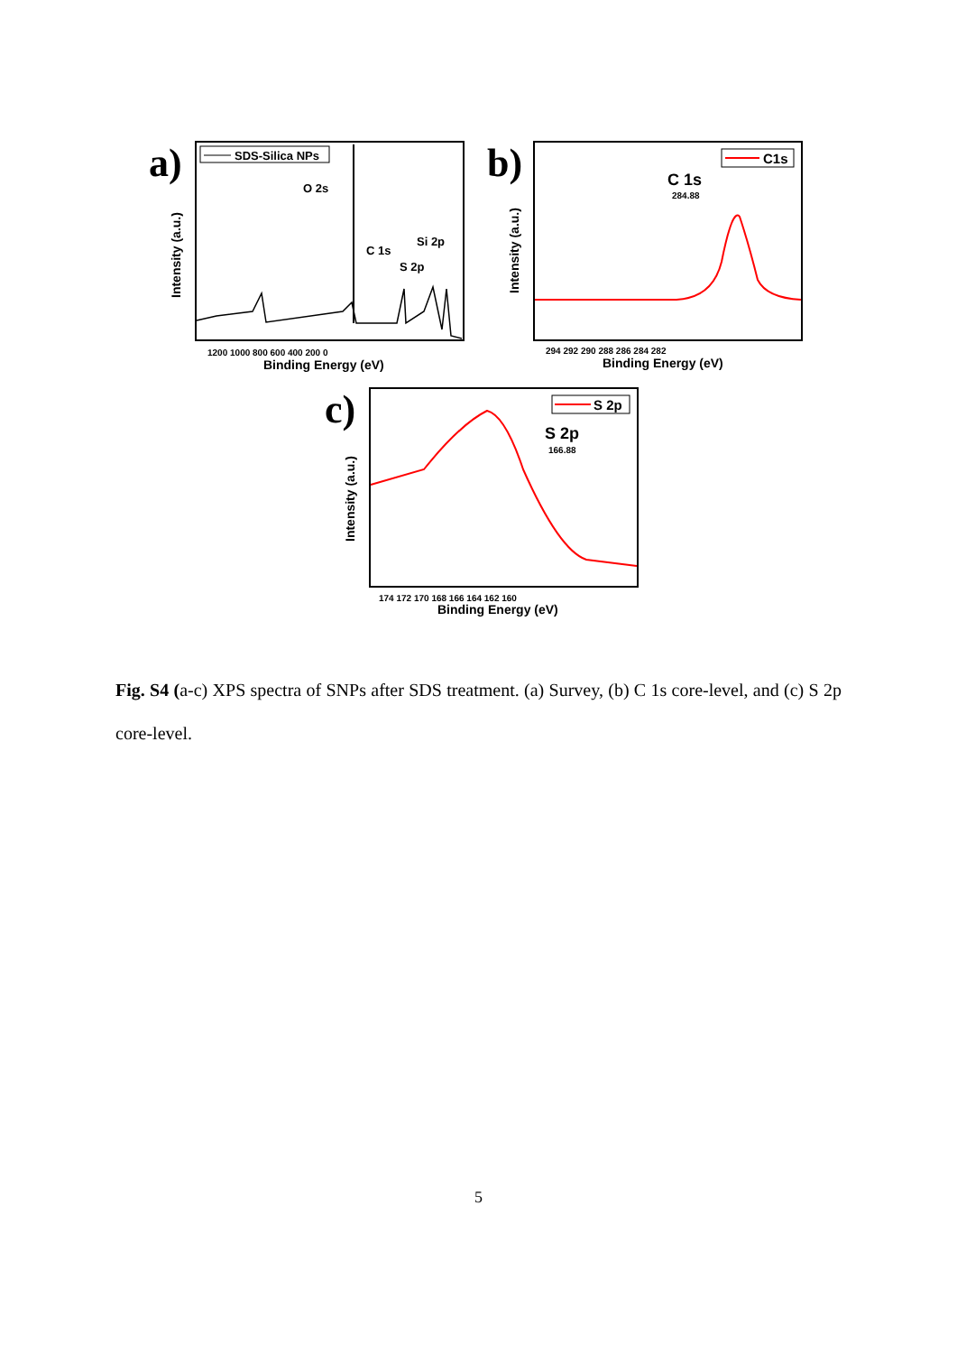a)
SDS-Silica NPs
O 2s
C 1s
S 2p
Si 2p
Intensity (a.u.)
1200 1000 800 600 400 200 0
Binding Energy (eV)
b)
C1s
C 1s
284.88
Intensity (a.u.)
294 292 290 288 286 284 282
Binding Energy (eV)
c)
S 2p
S 2p
166.88
Intensity (a.u.)
174 172 170 168 166 164 162 160
Binding Energy (eV)
Fig. S4 (a-c) XPS spectra of SNPs after SDS treatment. (a) Survey, (b) C 1s core-level, and (c) S 2p core-level.
5